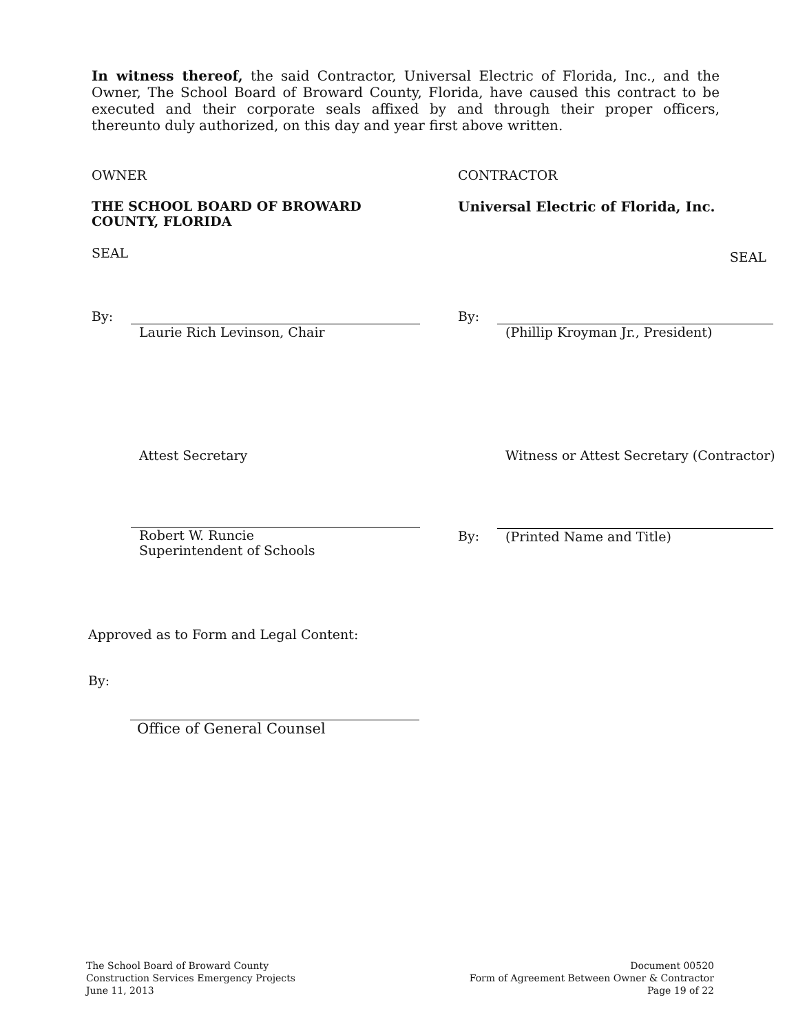In witness thereof, the said Contractor, Universal Electric of Florida, Inc., and the Owner, The School Board of Broward County, Florida, have caused this contract to be executed and their corporate seals affixed by and through their proper officers, thereunto duly authorized, on this day and year first above written.
OWNER CONTRACTOR
THE SCHOOL BOARD OF BROWARD
COUNTY, FLORIDA
Universal Electric of Florida, Inc.
SEAL
SEAL
By: Laurie Rich Levinson, Chair By: (Phillip Kroyman Jr., President)
Attest Secretary Witness or Attest Secretary (Contractor)
Robert W. Runcie
Superintendent of Schools
By:
(Printed Name and Title)
Approved as to Form and Legal Content:
By:
Office of General Counsel
The School Board of Broward County
Construction Services Emergency Projects
June 11, 2013
Document 00520
Form of Agreement Between Owner & Contractor
Page 19 of 22